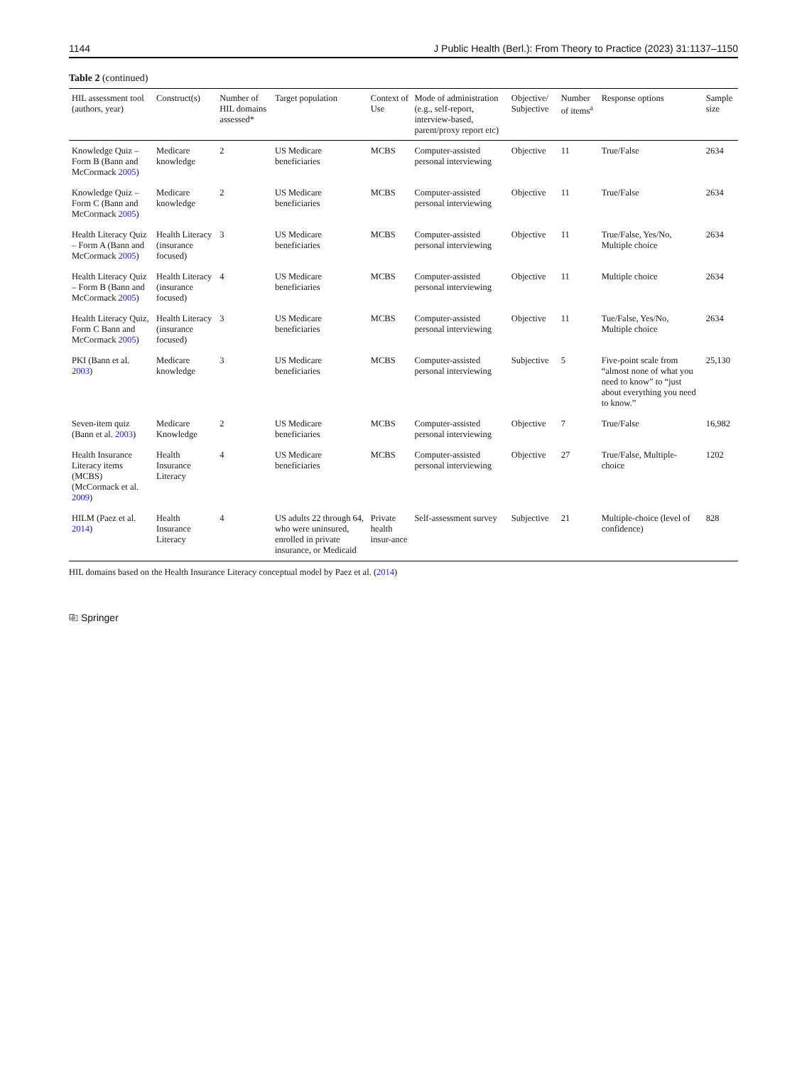1144 J Public Health (Berl.): From Theory to Practice (2023) 31:1137–1150
Table 2 (continued)
| HIL assessment tool (authors, year) | Construct(s) | Number of HIL domains assessed* | Target population | Context of Use | Mode of administration (e.g., self-report, interview-based, parent/proxy report etc) | Objective/ Subjective | Number of items<sup>a</sup> | Response options | Sample size |
| --- | --- | --- | --- | --- | --- | --- | --- | --- | --- |
| Knowledge Quiz – Form B (Bann and McCormack 2005 ) | Medicare knowledge | 2 | US Medicare beneficiaries | MCBS | Computer-assisted personal interviewing | Objective | 11 | True/False | 2634 |
| Knowledge Quiz – Form C (Bann and McCormack 2005 ) | Medicare knowledge | 2 | US Medicare beneficiaries | MCBS | Computer-assisted personal interviewing | Objective | 11 | True/False | 2634 |
| Health Literacy Quiz – Form A (Bann and McCormack 2005 ) | Health Literacy (insurance focused) | 3 | US Medicare beneficiaries | MCBS | Computer-assisted personal interviewing | Objective | 11 | True/False, Yes/No, Multiple choice | 2634 |
| Health Literacy Quiz – Form B (Bann and McCormack 2005 ) | Health Literacy (insurance focused) | 4 | US Medicare beneficiaries | MCBS | Computer-assisted personal interviewing | Objective | 11 | Multiple choice | 2634 |
| Health Literacy Quiz, Form C Bann and McCormack 2005 ) | Health Literacy (insurance focused) | 3 | US Medicare beneficiaries | MCBS | Computer-assisted personal interviewing | Objective | 11 | Tue/False, Yes/No, Multiple choice | 2634 |
| PKI (Bann et al. 2003 ) | Medicare knowledge | 3 | US Medicare beneficiaries | MCBS | Computer-assisted personal interviewing | Subjective | 5 | Five-point scale from “almost none of what you need to know” to “just about everything you need to know.” | 25,130 |
| Seven-item quiz (Bann et al. 2003 ) | Medicare Knowledge | 2 | US Medicare beneficiaries | MCBS | Computer-assisted personal interviewing | Objective | 7 | True/False | 16,982 |
| Health Insurance Literacy items (MCBS) (McCormack et al. 2009 ) | Health Insurance Literacy | 4 | US Medicare beneficiaries | MCBS | Computer-assisted personal interviewing | Objective | 27 | True/False, Multiple-choice | 1202 |
| HILM (Paez et al. 2014 ) | Health Insurance Literacy | 4 | US adults 22 through 64, who were uninsured, enrolled in private insurance, or Medicaid | Private health insur-ance | Self-assessment survey | Subjective | 21 | Multiple-choice (level of confidence) | 828 |
HIL domains based on the Health Insurance Literacy conceptual model by Paez et al. (2014)
⎘ Springer